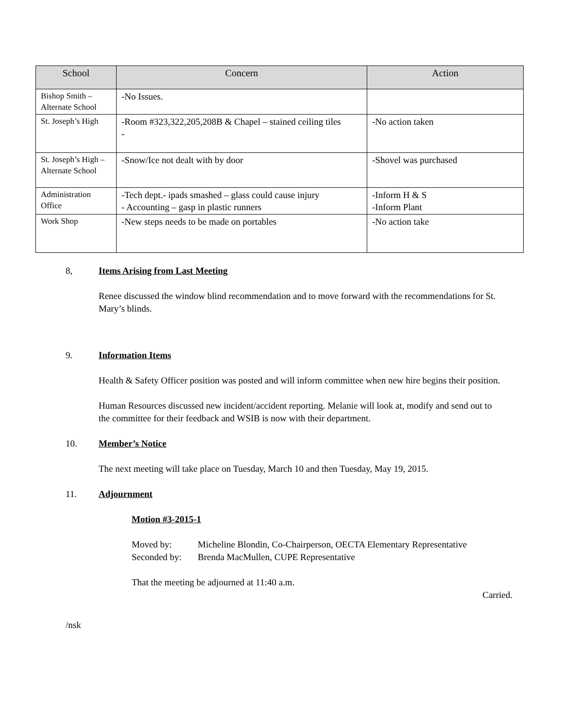| School | Concern | Action |
| --- | --- | --- |
| Bishop Smith – Alternate School | -No Issues. | |
| St. Joseph’s High | -Room #323,322,205,208B & Chapel – stained ceiling tiles - | -No action taken |
| St. Joseph’s High – Alternate School | -Snow/Ice not dealt with by door | -Shovel was purchased |
| Administration Office | -Tech dept.- ipads smashed – glass could cause injury - Accounting – gasp in plastic runners | -Inform H & S -Inform Plant |
| Work Shop | -New steps needs to be made on portables | -No action take |
8, Items Arising from Last Meeting
Renee discussed the window blind recommendation and to move forward with the recommendations for St. Mary’s blinds.
9. Information Items
Health & Safety Officer position was posted and will inform committee when new hire begins their position.
Human Resources discussed new incident/accident reporting. Melanie will look at, modify and send out to the committee for their feedback and WSIB is now with their department.
10. Member’s Notice
The next meeting will take place on Tuesday, March 10 and then Tuesday, May 19, 2015.
11. Adjournment
Motion #3-2015-1
Moved by: Micheline Blondin, Co-Chairperson, OECTA Elementary Representative Seconded by: Brenda MacMullen, CUPE Representative
That the meeting be adjourned at 11:40 a.m.
Carried.
/nsk